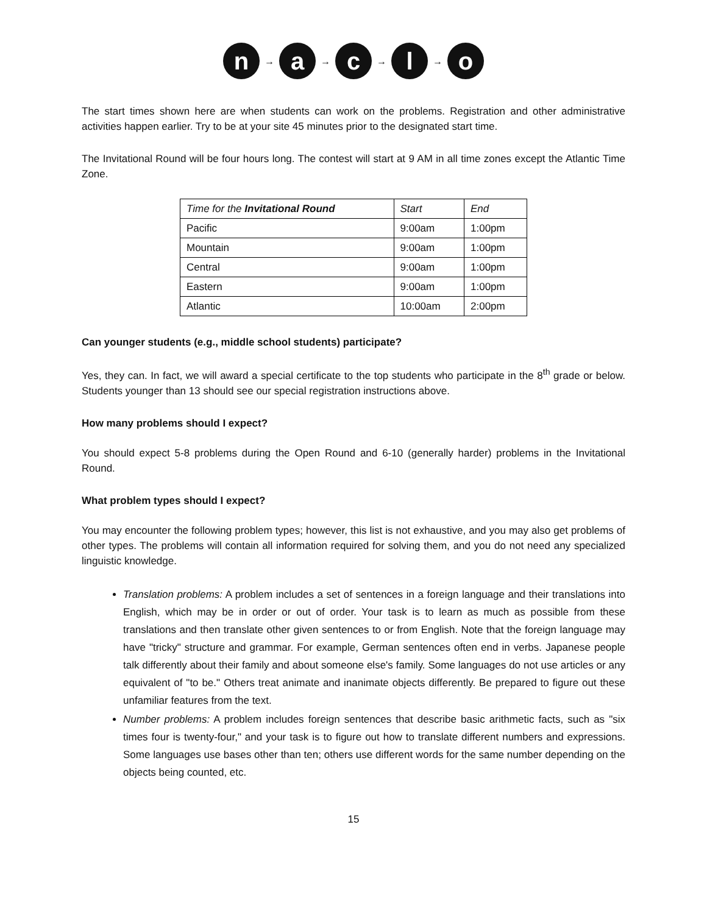n
→
a
→
c
→
l
→
o
The start times shown here are when students can work on the problems. Registration and other administrative activities happen earlier. Try to be at your site 45 minutes prior to the designated start time.
The Invitational Round will be four hours long. The contest will start at 9 AM in all time zones except the Atlantic Time Zone.
| Time for the Invitational Round | Start | End |
| --- | --- | --- |
| Pacific | 9:00am | 1:00pm |
| Mountain | 9:00am | 1:00pm |
| Central | 9:00am | 1:00pm |
| Eastern | 9:00am | 1:00pm |
| Atlantic | 10:00am | 2:00pm |
Can younger students (e.g., middle school students) participate?
Yes, they can. In fact, we will award a special certificate to the top students who participate in the 8<sup>th</sup> grade or below. Students younger than 13 should see our special registration instructions above.
How many problems should I expect?
You should expect 5-8 problems during the Open Round and 6-10 (generally harder) problems in the Invitational Round.
What problem types should I expect?
You may encounter the following problem types; however, this list is not exhaustive, and you may also get problems of other types. The problems will contain all information required for solving them, and you do not need any specialized linguistic knowledge.
Translation problems: A problem includes a set of sentences in a foreign language and their translations into English, which may be in order or out of order. Your task is to learn as much as possible from these translations and then translate other given sentences to or from English. Note that the foreign language may have "tricky" structure and grammar. For example, German sentences often end in verbs. Japanese people talk differently about their family and about someone else's family. Some languages do not use articles or any equivalent of "to be." Others treat animate and inanimate objects differently. Be prepared to figure out these unfamiliar features from the text.
Number problems: A problem includes foreign sentences that describe basic arithmetic facts, such as "six times four is twenty-four," and your task is to figure out how to translate different numbers and expressions. Some languages use bases other than ten; others use different words for the same number depending on the objects being counted, etc.
15